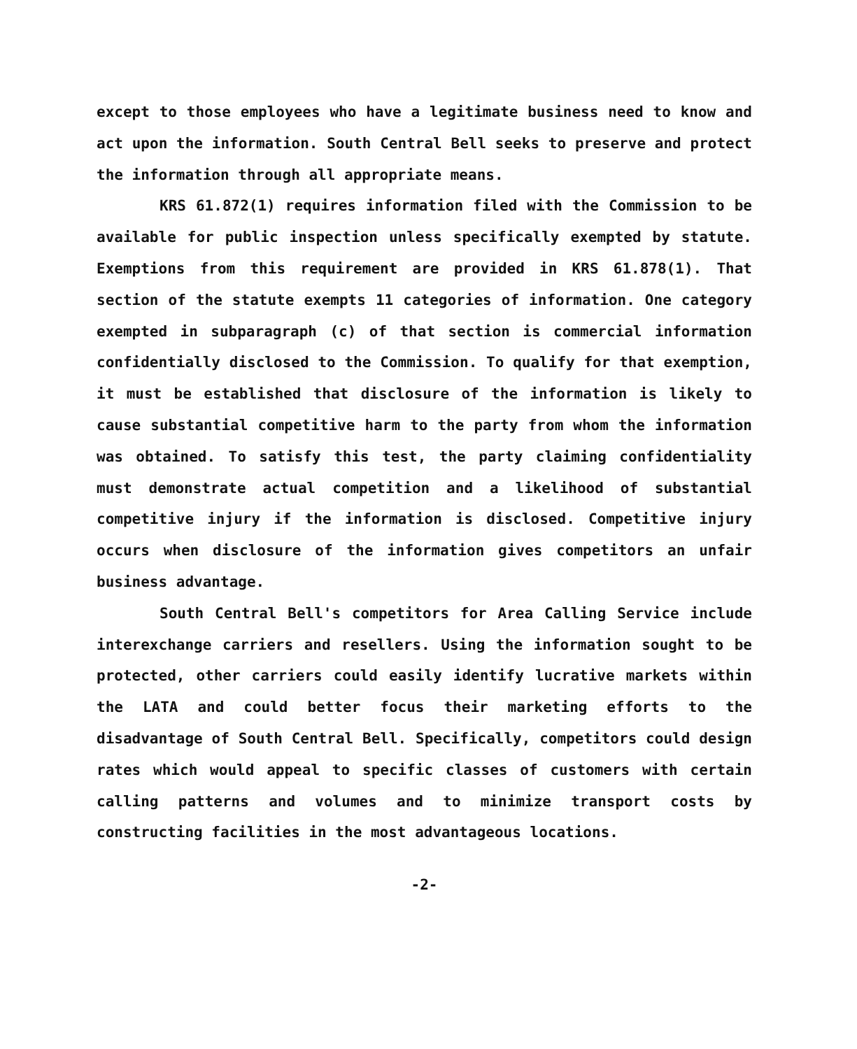except to those employees who have a legitimate business need to know and act upon the information. South Central Bell seeks to preserve and protect the information through all appropriate means.
KRS 61.872(1) requires information filed with the Commission to be available for public inspection unless specifically exempted by statute. Exemptions from this requirement are provided in KRS 61.878(1). That section of the statute exempts 11 categories of information. One category exempted in subparagraph (c) of that section is commercial information confidentially disclosed to the Commission. To qualify for that exemption, it must be established that disclosure of the information is likely to cause substantial competitive harm to the party from whom the information was obtained. To satisfy this test, the party claiming confidentiality must demonstrate actual competition and a likelihood of substantial competitive injury if the information is disclosed. Competitive injury occurs when disclosure of the information gives competitors an unfair business advantage.
South Central Bell's competitors for Area Calling Service include interexchange carriers and resellers. Using the information sought to be protected, other carriers could easily identify lucrative markets within the LATA and could better focus their marketing efforts to the disadvantage of South Central Bell. Specifically, competitors could design rates which would appeal to specific classes of customers with certain calling patterns and volumes and to minimize transport costs by constructing facilities in the most advantageous locations.
-2-